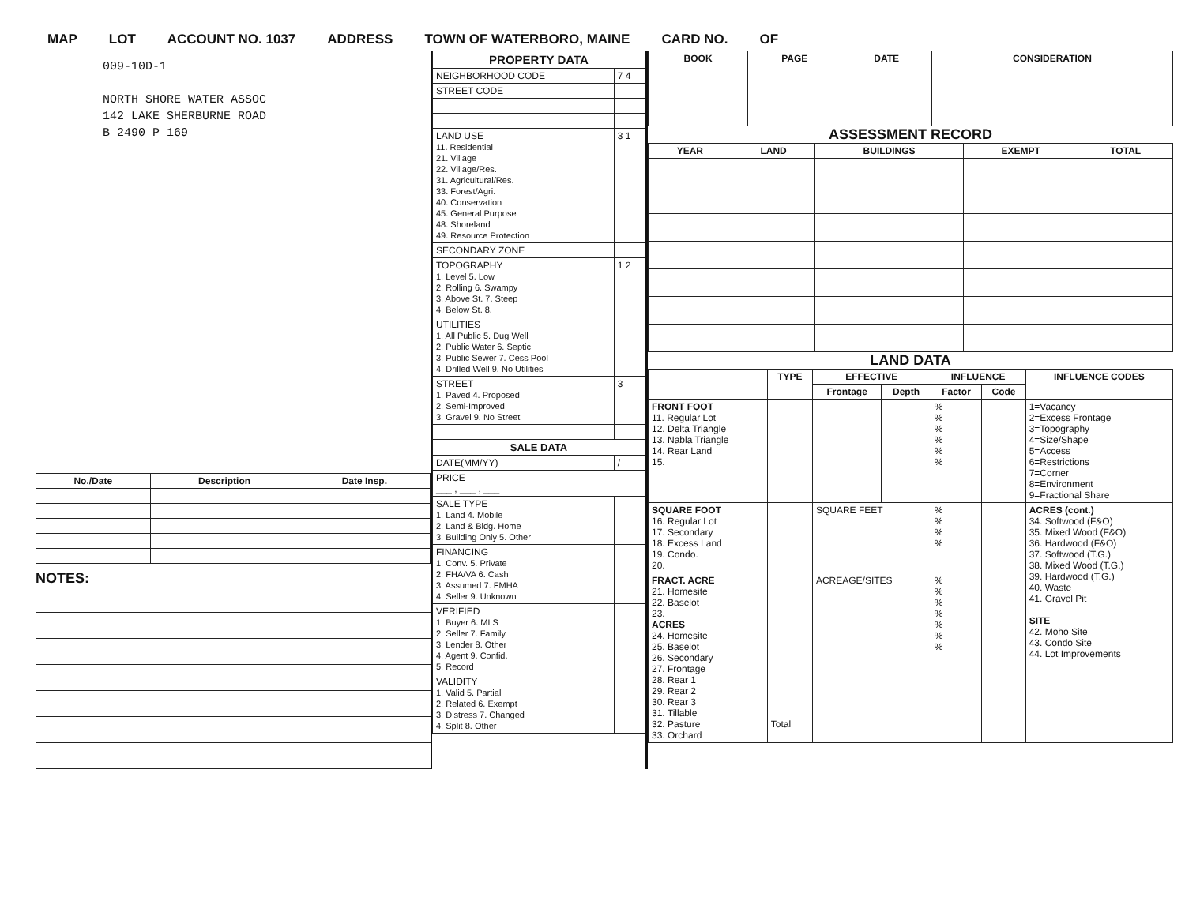MAP LOT ACCOUNT NO. 1037 ADDRESS TOWN OF WATERBORO, MAINE CARD NO. OF
009-10D-1
NORTH SHORE WATER ASSOC
142 LAKE SHERBURNE ROAD
B 2490 P 169
| No./Date | Description | Date Insp. |
| --- | --- | --- |
NOTES:
| PROPERTY DATA | |
| NEIGHBORHOOD CODE | 7 4 |
| STREET CODE | |
| LAND USE 11. Residential 21. Village 22. Village/Res. 31. Agricultural/Res. 33. Forest/Agri. 40. Conservation 45. General Purpose 48. Shoreland 49. Resource Protection | 3 1 |
| SECONDARY ZONE | |
| TOPOGRAPHY 1. Level 5. Low 2. Rolling 6. Swampy 3. Above St. 7. Steep 4. Below St. 8. | 1 2 |
| UTILITIES 1. All Public 5. Dug Well 2. Public Water 6. Septic 3. Public Sewer 7. Cess Pool 4. Drilled Well 9. No Utilities | |
| STREET 1. Paved 4. Proposed 2. Semi-Improved 3. Gravel 9. No Street | 3 |
| SALE DATA | |
| DATE(MM/YY) | / |
| PRICE ___ , ___ , ___ | |
| SALE TYPE 1. Land 4. Mobile 2. Land & Bldg. Home 3. Building Only 5. Other | |
| FINANCING 1. Conv. 5. Private 2. FHA/VA 6. Cash 3. Assumed 7. FMHA 4. Seller 9. Unknown | |
| VERIFIED 1. Buyer 6. MLS 2. Seller 7. Family 3. Lender 8. Other 4. Agent 9. Confid. 5. Record | |
| VALIDITY 1. Valid 5. Partial 2. Related 6. Exempt 3. Distress 7. Changed 4. Split 8. Other | |
| BOOK | PAGE | DATE | CONSIDERATION |
| --- | --- | --- | --- |
ASSESSMENT RECORD
| YEAR | LAND | BUILDINGS | EXEMPT | TOTAL |
| --- | --- | --- | --- | --- |
LAND DATA
| | TYPE | EFFECTIVE | | INFLUENCE | | INFLUENCE CODES |
| --- | --- | --- | --- | --- | --- | --- |
| | | Frontage | Depth | Factor | Code | |
| FRONT FOOT 11. Regular Lot 12. Delta Triangle 13. Nabla Triangle 14. Rear Land 15. | | | | % % % % % % | | 1=Vacancy 2=Excess Frontage 3=Topography 4=Size/Shape 5=Access 6=Restrictions 7=Corner 8=Environment 9=Fractional Share |
| SQUARE FOOT 16. Regular Lot 17. Secondary 18. Excess Land 19. Condo. 20. | | SQUARE FEET | | % % % % | | ACRES (cont.) 34. Softwood (F&O) 35. Mixed Wood (F&O) 36. Hardwood (F&O) 37. Softwood (T.G.) 38. Mixed Wood (T.G.) 39. Hardwood (T.G.) 40. Waste 41. Gravel Pit SITE 42. Moho Site 43. Condo Site 44. Lot Improvements |
| FRACT. ACRE 21. Homesite 22. Baselot 23. ACRES 24. Homesite 25. Baselot 26. Secondary 27. Frontage 28. Rear 1 29. Rear 2 30. Rear 3 31. Tillable 32. Pasture 33. Orchard | Total | ACREAGE/SITES | | % % % % % % % | | |